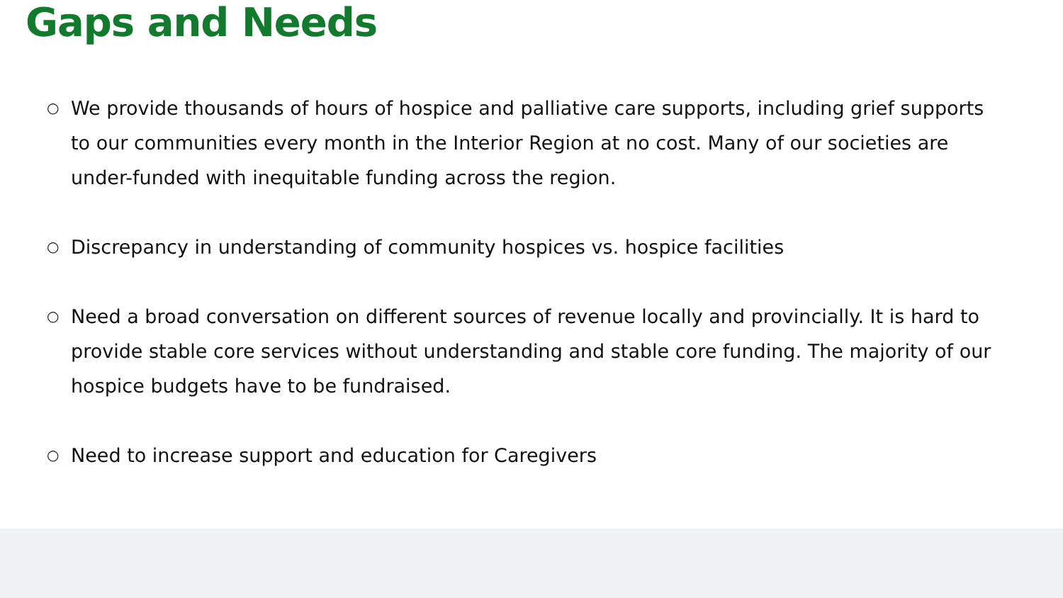Gaps and Needs
○ We provide thousands of hours of hospice and palliative care supports, including grief supports to our communities every month in the Interior Region at no cost. Many of our societies are under-funded with inequitable funding across the region.
○ Discrepancy in understanding of community hospices vs. hospice facilities
○ Need a broad conversation on different sources of revenue locally and provincially. It is hard to provide stable core services without understanding and stable core funding. The majority of our hospice budgets have to be fundraised.
○ Need to increase support and education for Caregivers